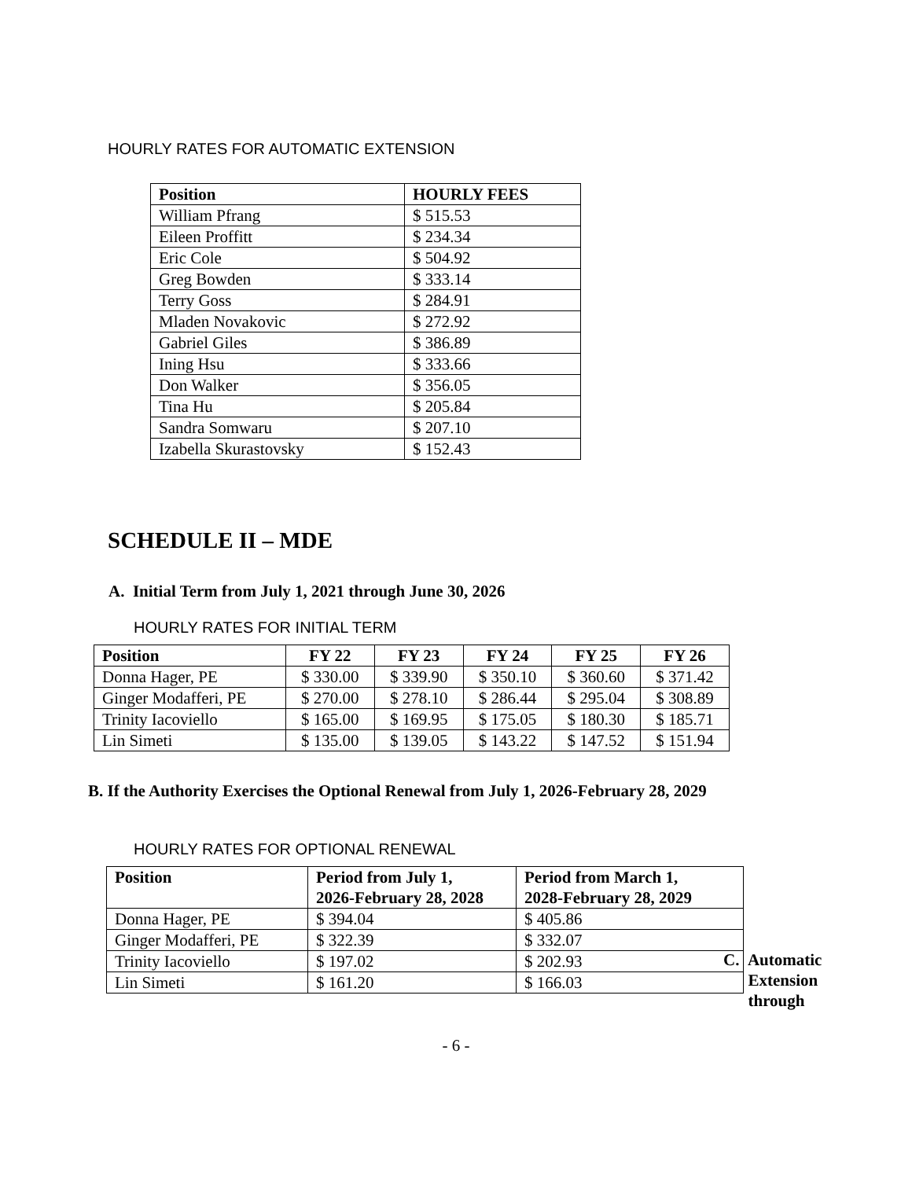HOURLY RATES FOR AUTOMATIC EXTENSION
| Position | HOURLY FEES |
| --- | --- |
| William Pfrang | $ 515.53 |
| Eileen Proffitt | $ 234.34 |
| Eric Cole | $ 504.92 |
| Greg Bowden | $ 333.14 |
| Terry Goss | $ 284.91 |
| Mladen Novakovic | $ 272.92 |
| Gabriel Giles | $ 386.89 |
| Ining Hsu | $ 333.66 |
| Don Walker | $ 356.05 |
| Tina Hu | $ 205.84 |
| Sandra Somwaru | $ 207.10 |
| Izabella Skurastovsky | $ 152.43 |
SCHEDULE II – MDE
A. Initial Term from July 1, 2021 through June 30, 2026
HOURLY RATES FOR INITIAL TERM
| Position | FY 22 | FY 23 | FY 24 | FY 25 | FY 26 |
| --- | --- | --- | --- | --- | --- |
| Donna Hager, PE | $ 330.00 | $ 339.90 | $ 350.10 | $ 360.60 | $ 371.42 |
| Ginger Modafferi, PE | $ 270.00 | $ 278.10 | $ 286.44 | $ 295.04 | $ 308.89 |
| Trinity Iacoviello | $ 165.00 | $ 169.95 | $ 175.05 | $ 180.30 | $ 185.71 |
| Lin Simeti | $ 135.00 | $ 139.05 | $ 143.22 | $ 147.52 | $ 151.94 |
B. If the Authority Exercises the Optional Renewal from July 1, 2026-February 28, 2029
HOURLY RATES FOR OPTIONAL RENEWAL
| Position | Period from July 1, 2026-February 28, 2028 | Period from March 1, 2028-February 28, 2029 |
| --- | --- | --- |
| Donna Hager, PE | $ 394.04 | $ 405.86 |
| Ginger Modafferi, PE | $ 322.39 | $ 332.07 |
| Trinity Iacoviello | $ 197.02 | $ 202.93 |
| Lin Simeti | $ 161.20 | $ 166.03 |
C. Automatic
Extension
through
- 6 -